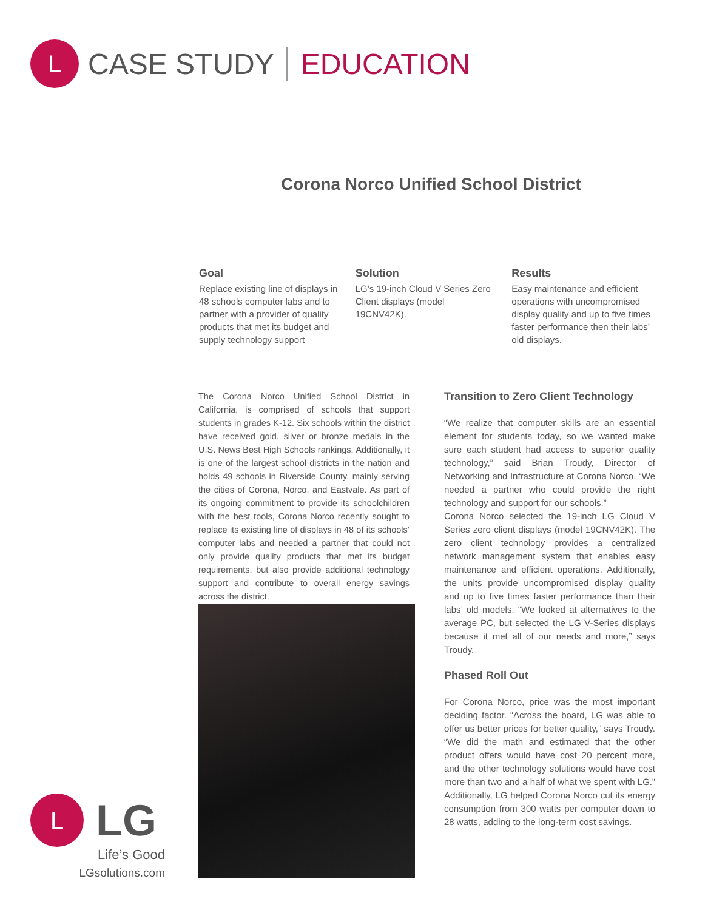L
CASE STUDY EDUCATION
Corona Norco Unified School District
Goal
Replace existing line of displays in 48 schools computer labs and to partner with a provider of quality products that met its budget and supply technology support
Solution
LG’s 19-inch Cloud V Series Zero Client displays (model 19CNV42K).
Results
Easy maintenance and efficient operations with uncompromised display quality and up to five times faster performance then their labs’ old displays.
The Corona Norco Unified School District in California, is comprised of schools that support students in grades K-12. Six schools within the district have received gold, silver or bronze medals in the U.S. News Best High Schools rankings. Additionally, it is one of the largest school districts in the nation and holds 49 schools in Riverside County, mainly serving the cities of Corona, Norco, and Eastvale. As part of its ongoing commitment to provide its schoolchildren with the best tools, Corona Norco recently sought to replace its existing line of displays in 48 of its schools’ computer labs and needed a partner that could not only provide quality products that met its budget requirements, but also provide additional technology support and contribute to overall energy savings across the district.
Transition to Zero Client Technology
“We realize that computer skills are an essential element for students today, so we wanted make sure each student had access to superior quality technology,” said Brian Troudy, Director of Networking and Infrastructure at Corona Norco. “We needed a partner who could provide the right technology and support for our schools.”
Corona Norco selected the 19-inch LG Cloud V Series zero client displays (model 19CNV42K). The zero client technology provides a centralized network management system that enables easy maintenance and efficient operations. Additionally, the units provide uncompromised display quality and up to five times faster performance than their labs’ old models. “We looked at alternatives to the average PC, but selected the LG V-Series displays because it met all of our needs and more,” says Troudy.
Phased Roll Out
For Corona Norco, price was the most important deciding factor. “Across the board, LG was able to offer us better prices for better quality,” says Troudy. “We did the math and estimated that the other product offers would have cost 20 percent more, and the other technology solutions would have cost more than two and a half of what we spent with LG.” Additionally, LG helped Corona Norco cut its energy consumption from 300 watts per computer down to 28 watts, adding to the long-term cost savings.
L
LG
Life’s Good
LGsolutions.com